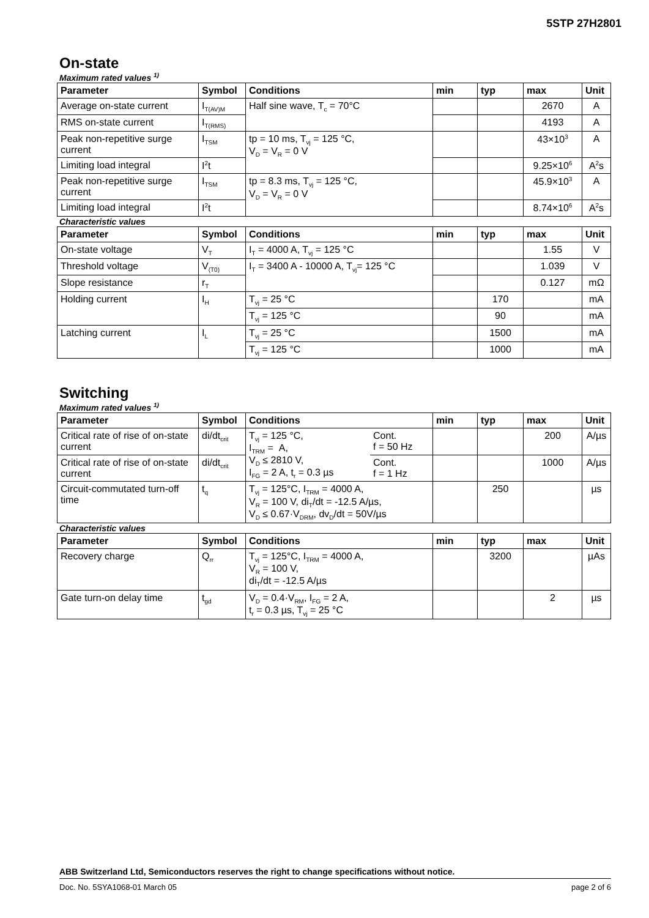5STP 27H2801
On-state
Maximum rated values <sup>1)</sup>
| Parameter | Symbol | Conditions | min | typ | max | Unit |
| --- | --- | --- | --- | --- | --- | --- |
| Average on-state current | I<sub>T(AV)M</sub> | Half sine wave, T<sub>c</sub> = 70°C | | | 2670 | A |
| RMS on-state current | I<sub>T(RMS)</sub> | | | | 4193 | A |
| Peak non-repetitive surge current | I<sub>TSM</sub> | tp = 10 ms, T<sub>vj</sub> = 125 °C, V<sub>D</sub> = V<sub>R</sub> = 0 V | | | 43×10<sup>3</sup> | A |
| Limiting load integral | I<sup>2</sup>t | | | | 9.25×10<sup>6</sup> | A<sup>2</sup>s |
| Peak non-repetitive surge current | I<sub>TSM</sub> | tp = 8.3 ms, T<sub>vj</sub> = 125 °C, V<sub>D</sub> = V<sub>R</sub> = 0 V | | | 45.9×10<sup>3</sup> | A |
| Limiting load integral | I<sup>2</sup>t | | | | 8.74×10<sup>6</sup> | A<sup>2</sup>s |
Characteristic values
| Parameter | Symbol | Conditions | min | typ | max | Unit |
| --- | --- | --- | --- | --- | --- | --- |
| On-state voltage | V<sub>T</sub> | I<sub>T</sub> = 4000 A, T<sub>vj</sub> = 125 °C | | | 1.55 | V |
| Threshold voltage | V<sub>(T0)</sub> | I<sub>T</sub> = 3400 A - 10000 A, T<sub>vj</sub>= 125 °C | | | 1.039 | V |
| Slope resistance | r<sub>T</sub> | | | | 0.127 | mΩ |
| Holding current | I<sub>H</sub> | T<sub>vj</sub> = 25 °C | | 170 | | mA |
| | | T<sub>vj</sub> = 125 °C | | 90 | | mA |
| Latching current | I<sub>L</sub> | T<sub>vj</sub> = 25 °C | | 1500 | | mA |
| | | T<sub>vj</sub> = 125 °C | | 1000 | | mA |
Switching
Maximum rated values <sup>1)</sup>
| Parameter | Symbol | Conditions | | min | typ | max | Unit |
| --- | --- | --- | --- | --- | --- | --- | --- |
| Critical rate of rise of on-state current | di/dt<sub>crit</sub> | T<sub>vj</sub> = 125 °C, I<sub>TRM</sub> = A, V<sub>D</sub> ≤ 2810 V, I<sub>FG</sub> = 2 A, t<sub>r</sub> = 0.3 µs | Cont. f = 50 Hz | | | 200 | A/µs |
| Critical rate of rise of on-state current | di/dt<sub>crit</sub> | | Cont. f = 1 Hz | | | 1000 | A/µs |
| Circuit-commutated turn-off time | t<sub>q</sub> | T<sub>vj</sub> = 125°C, I<sub>TRM</sub> = 4000 A, V<sub>R</sub> = 100 V, di<sub>T</sub>/dt = -12.5 A/µs, V<sub>D</sub> ≤ 0.67·V<sub>DRM</sub>, dv<sub>D</sub>/dt = 50V/µs | | | 250 | | µs |
Characteristic values
| Parameter | Symbol | Conditions | min | typ | max | Unit |
| --- | --- | --- | --- | --- | --- | --- |
| Recovery charge | Q<sub>rr</sub> | T<sub>vj</sub> = 125°C, I<sub>TRM</sub> = 4000 A, V<sub>R</sub> = 100 V, di<sub>T</sub>/dt = -12.5 A/µs | | 3200 | | µAs |
| Gate turn-on delay time | t<sub>gd</sub> | V<sub>D</sub> = 0.4·V<sub>RM</sub>, I<sub>FG</sub> = 2 A, t<sub>r</sub> = 0.3 µs, T<sub>vj</sub> = 25 °C | | | 2 | µs |
ABB Switzerland Ltd, Semiconductors reserves the right to change specifications without notice.
Doc. No. 5SYA1068-01 March 05 page 2 of 6